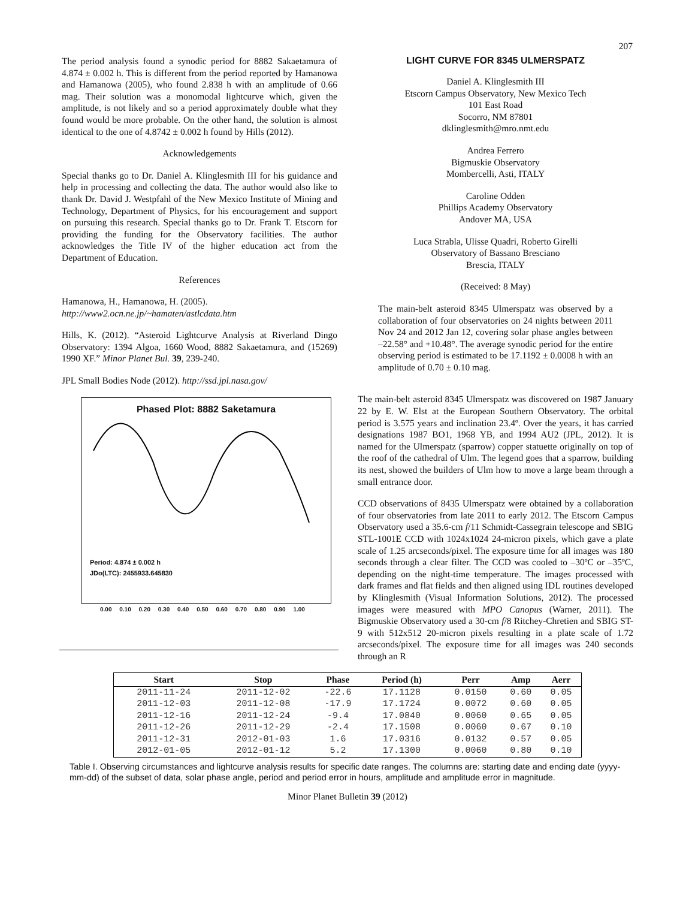207
The period analysis found a synodic period for 8882 Sakaetamura of 4.874 ± 0.002 h. This is different from the period reported by Hamanowa and Hamanowa (2005), who found 2.838 h with an amplitude of 0.66 mag. Their solution was a monomodal lightcurve which, given the amplitude, is not likely and so a period approximately double what they found would be more probable. On the other hand, the solution is almost identical to the one of 4.8742 ± 0.002 h found by Hills (2012).
Acknowledgements
Special thanks go to Dr. Daniel A. Klinglesmith III for his guidance and help in processing and collecting the data. The author would also like to thank Dr. David J. Westpfahl of the New Mexico Institute of Mining and Technology, Department of Physics, for his encouragement and support on pursuing this research. Special thanks go to Dr. Frank T. Etscorn for providing the funding for the Observatory facilities. The author acknowledges the Title IV of the higher education act from the Department of Education.
References
Hamanowa, H., Hamanowa, H. (2005).
http://www2.ocn.ne.jp/~hamaten/astlcdata.htm
Hills, K. (2012). “Asteroid Lightcurve Analysis at Riverland Dingo Observatory: 1394 Algoa, 1660 Wood, 8882 Sakaetamura, and (15269) 1990 XF.” Minor Planet Bul. 39, 239-240.
JPL Small Bodies Node (2012). http://ssd.jpl.nasa.gov/
Phased Plot: 8882 Saketamura
Period: 4.874 ± 0.002 h
JDo(LTC): 2455933.645830
0.00 0.10 0.20 0.30 0.40 0.50 0.60 0.70 0.80 0.90 1.00
LIGHT CURVE FOR 8345 ULMERSPATZ
Daniel A. Klinglesmith III
Etscorn Campus Observatory, New Mexico Tech
101 East Road
Socorro, NM 87801
dklinglesmith@mro.nmt.edu
Andrea Ferrero
Bigmuskie Observatory
Mombercelli, Asti, ITALY
Caroline Odden
Phillips Academy Observatory
Andover MA, USA
Luca Strabla, Ulisse Quadri, Roberto Girelli
Observatory of Bassano Bresciano
Brescia, ITALY
(Received: 8 May)
The main-belt asteroid 8345 Ulmerspatz was observed by a collaboration of four observatories on 24 nights between 2011 Nov 24 and 2012 Jan 12, covering solar phase angles between –22.58° and +10.48°. The average synodic period for the entire observing period is estimated to be 17.1192 ± 0.0008 h with an amplitude of 0.70 ± 0.10 mag.
The main-belt asteroid 8345 Ulmerspatz was discovered on 1987 January 22 by E. W. Elst at the European Southern Observatory. The orbital period is 3.575 years and inclination 23.4º. Over the years, it has carried designations 1987 BO1, 1968 YB, and 1994 AU2 (JPL, 2012). It is named for the Ulmerspatz (sparrow) copper statuette originally on top of the roof of the cathedral of Ulm. The legend goes that a sparrow, building its nest, showed the builders of Ulm how to move a large beam through a small entrance door.
CCD observations of 8435 Ulmerspatz were obtained by a collaboration of four observatories from late 2011 to early 2012. The Etscorn Campus Observatory used a 35.6-cm f/11 Schmidt-Cassegrain telescope and SBIG STL-1001E CCD with 1024x1024 24-micron pixels, which gave a plate scale of 1.25 arcseconds/pixel. The exposure time for all images was 180 seconds through a clear filter. The CCD was cooled to –30ºC or –35ºC, depending on the night-time temperature. The images processed with dark frames and flat fields and then aligned using IDL routines developed by Klinglesmith (Visual Information Solutions, 2012). The processed images were measured with MPO Canopus (Warner, 2011). The Bigmuskie Observatory used a 30-cm f/8 Ritchey-Chretien and SBIG ST-9 with 512x512 20-micron pixels resulting in a plate scale of 1.72 arcseconds/pixel. The exposure time for all images was 240 seconds through an R
| Start | Stop | Phase | Period (h) | Perr | Amp | Aerr |
| --- | --- | --- | --- | --- | --- | --- |
| 2011-11-24 | 2011-12-02 | -22.6 | 17.1128 | 0.0150 | 0.60 | 0.05 |
| 2011-12-03 | 2011-12-08 | -17.9 | 17.1724 | 0.0072 | 0.60 | 0.05 |
| 2011-12-16 | 2011-12-24 | -9.4 | 17.0840 | 0.0060 | 0.65 | 0.05 |
| 2011-12-26 | 2011-12-29 | -2.4 | 17.1508 | 0.0060 | 0.67 | 0.10 |
| 2011-12-31 | 2012-01-03 | 1.6 | 17.0316 | 0.0132 | 0.57 | 0.05 |
| 2012-01-05 | 2012-01-12 | 5.2 | 17.1300 | 0.0060 | 0.80 | 0.10 |
Table I. Observing circumstances and lightcurve analysis results for specific date ranges. The columns are: starting date and ending date (yyyy-mm-dd) of the subset of data, solar phase angle, period and period error in hours, amplitude and amplitude error in magnitude.
Minor Planet Bulletin 39 (2012)